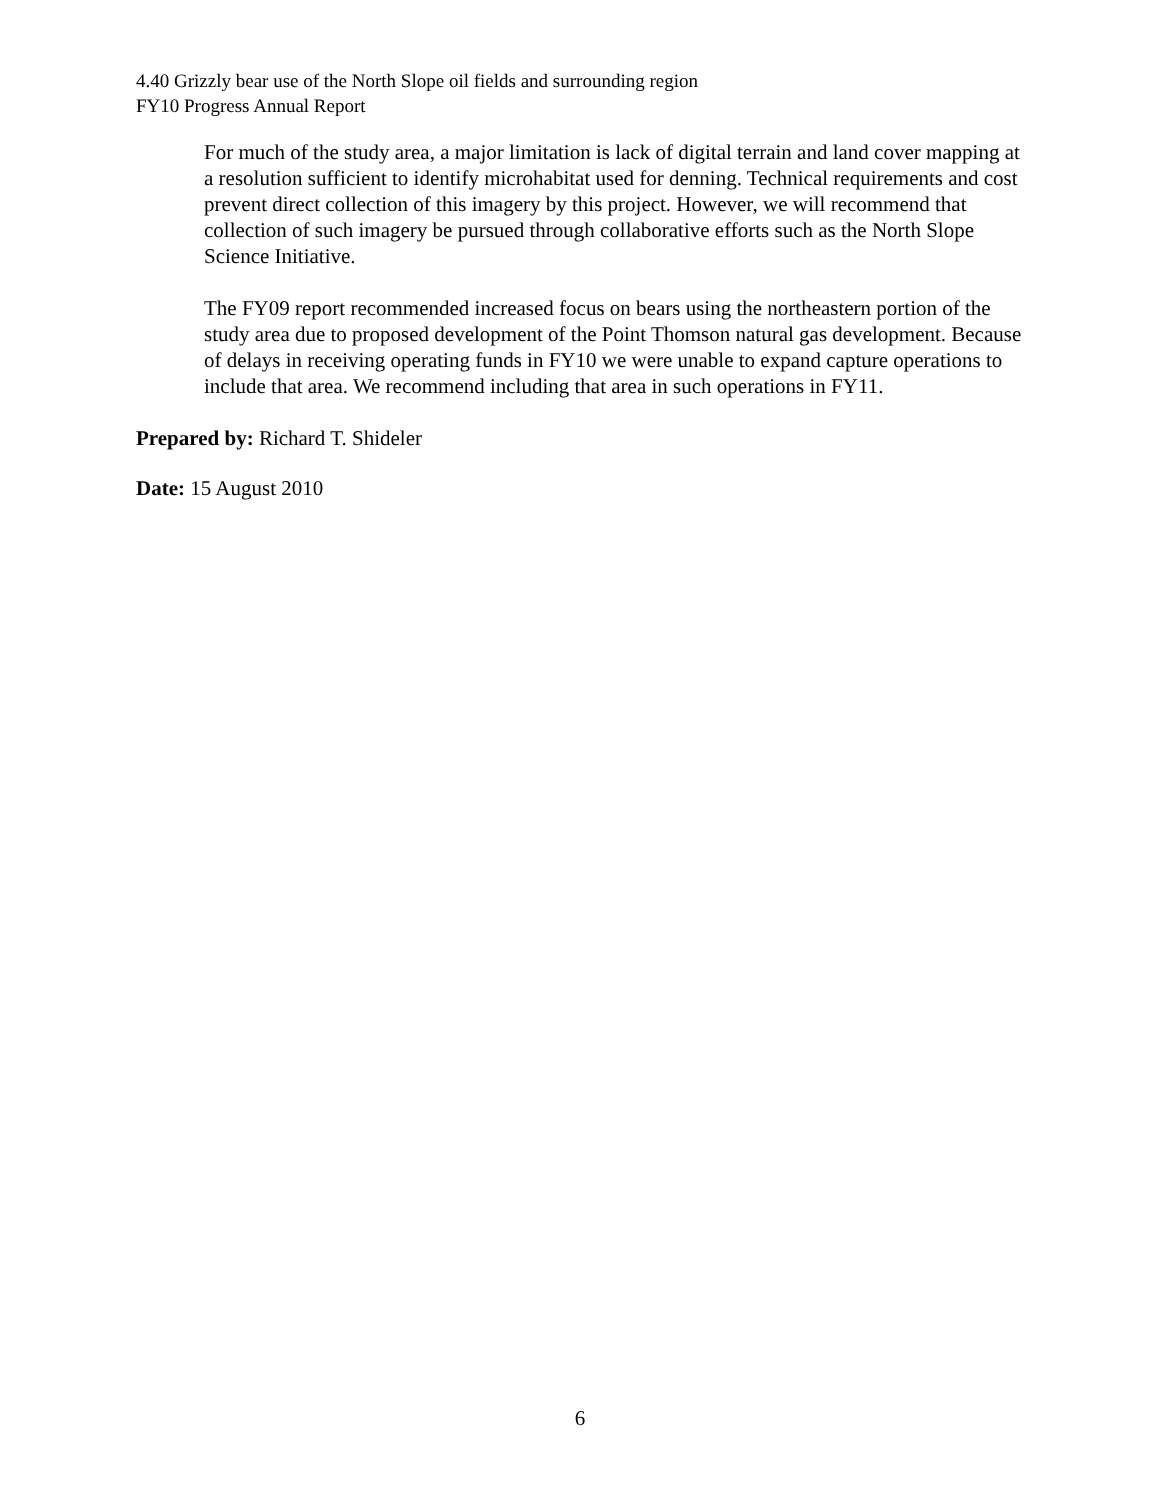4.40 Grizzly bear use of the North Slope oil fields and surrounding region
FY10 Progress Annual Report
For much of the study area, a major limitation is lack of digital terrain and land cover mapping at a resolution sufficient to identify microhabitat used for denning. Technical requirements and cost prevent direct collection of this imagery by this project. However, we will recommend that collection of such imagery be pursued through collaborative efforts such as the North Slope Science Initiative.
The FY09 report recommended increased focus on bears using the northeastern portion of the study area due to proposed development of the Point Thomson natural gas development. Because of delays in receiving operating funds in FY10 we were unable to expand capture operations to include that area. We recommend including that area in such operations in FY11.
Prepared by: Richard T. Shideler
Date: 15 August 2010
6